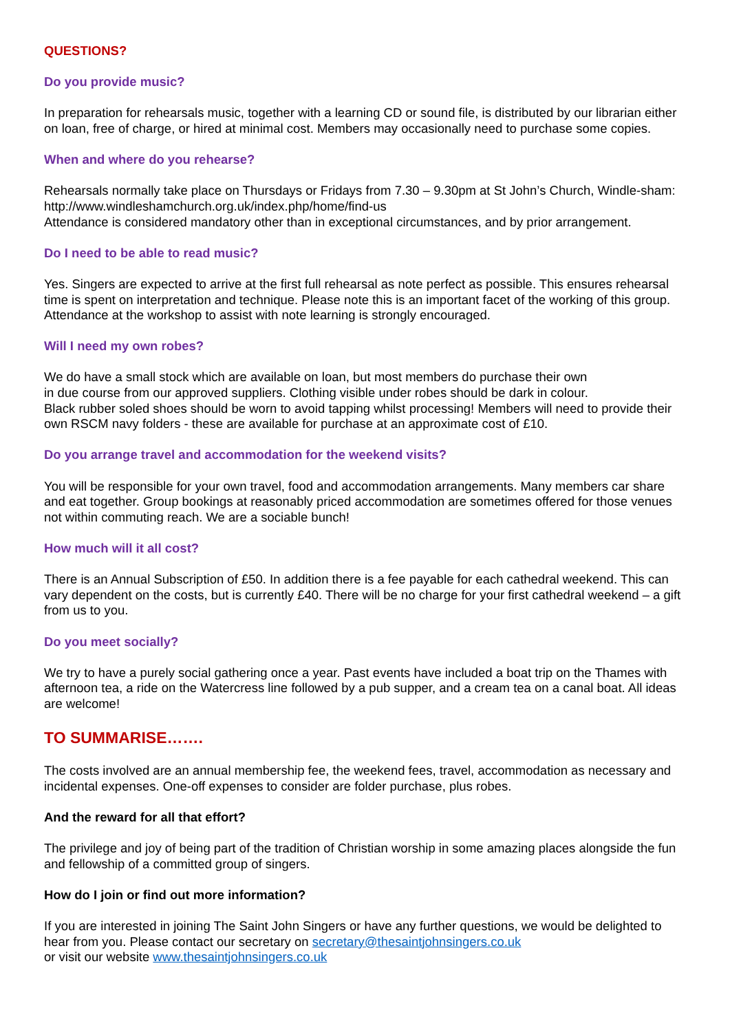QUESTIONS?
Do you provide music?
In preparation for rehearsals music, together with a learning CD or sound file, is distributed by our librarian either on loan, free of charge, or hired at minimal cost. Members may occasionally need to purchase some copies.
When and where do you rehearse?
Rehearsals normally take place on Thursdays or Fridays from 7.30 – 9.30pm at St John’s Church, Windle-sham: http://www.windleshamchurch.org.uk/index.php/home/find-us
Attendance is considered mandatory other than in exceptional circumstances, and by prior arrangement.
Do I need to be able to read music?
Yes. Singers are expected to arrive at the first full rehearsal as note perfect as possible. This ensures rehearsal time is spent on interpretation and technique. Please note this is an important facet of the working of this group. Attendance at the workshop to assist with note learning is strongly encouraged.
Will I need my own robes?
We do have a small stock which are available on loan, but most members do purchase their own
in due course from our approved suppliers. Clothing visible under robes should be dark in colour.
Black rubber soled shoes should be worn to avoid tapping whilst processing! Members will need to provide their own RSCM navy folders - these are available for purchase at an approximate cost of £10.
Do you arrange travel and accommodation for the weekend visits?
You will be responsible for your own travel, food and accommodation arrangements. Many members car share and eat together. Group bookings at reasonably priced accommodation are sometimes offered for those venues not within commuting reach. We are a sociable bunch!
How much will it all cost?
There is an Annual Subscription of £50. In addition there is a fee payable for each cathedral weekend. This can vary dependent on the costs, but is currently £40. There will be no charge for your first cathedral weekend – a gift from us to you.
Do you meet socially?
We try to have a purely social gathering once a year. Past events have included a boat trip on the Thames with afternoon tea, a ride on the Watercress line followed by a pub supper, and a cream tea on a canal boat. All ideas are welcome!
TO SUMMARISE…….
The costs involved are an annual membership fee, the weekend fees, travel, accommodation as necessary and incidental expenses. One-off expenses to consider are folder purchase, plus robes.
And the reward for all that effort?
The privilege and joy of being part of the tradition of Christian worship in some amazing places alongside the fun and fellowship of a committed group of singers.
How do I join or find out more information?
If you are interested in joining The Saint John Singers or have any further questions, we would be delighted to hear from you. Please contact our secretary on secretary@thesaintjohnsingers.co.uk
or visit our website www.thesaintjohnsingers.co.uk